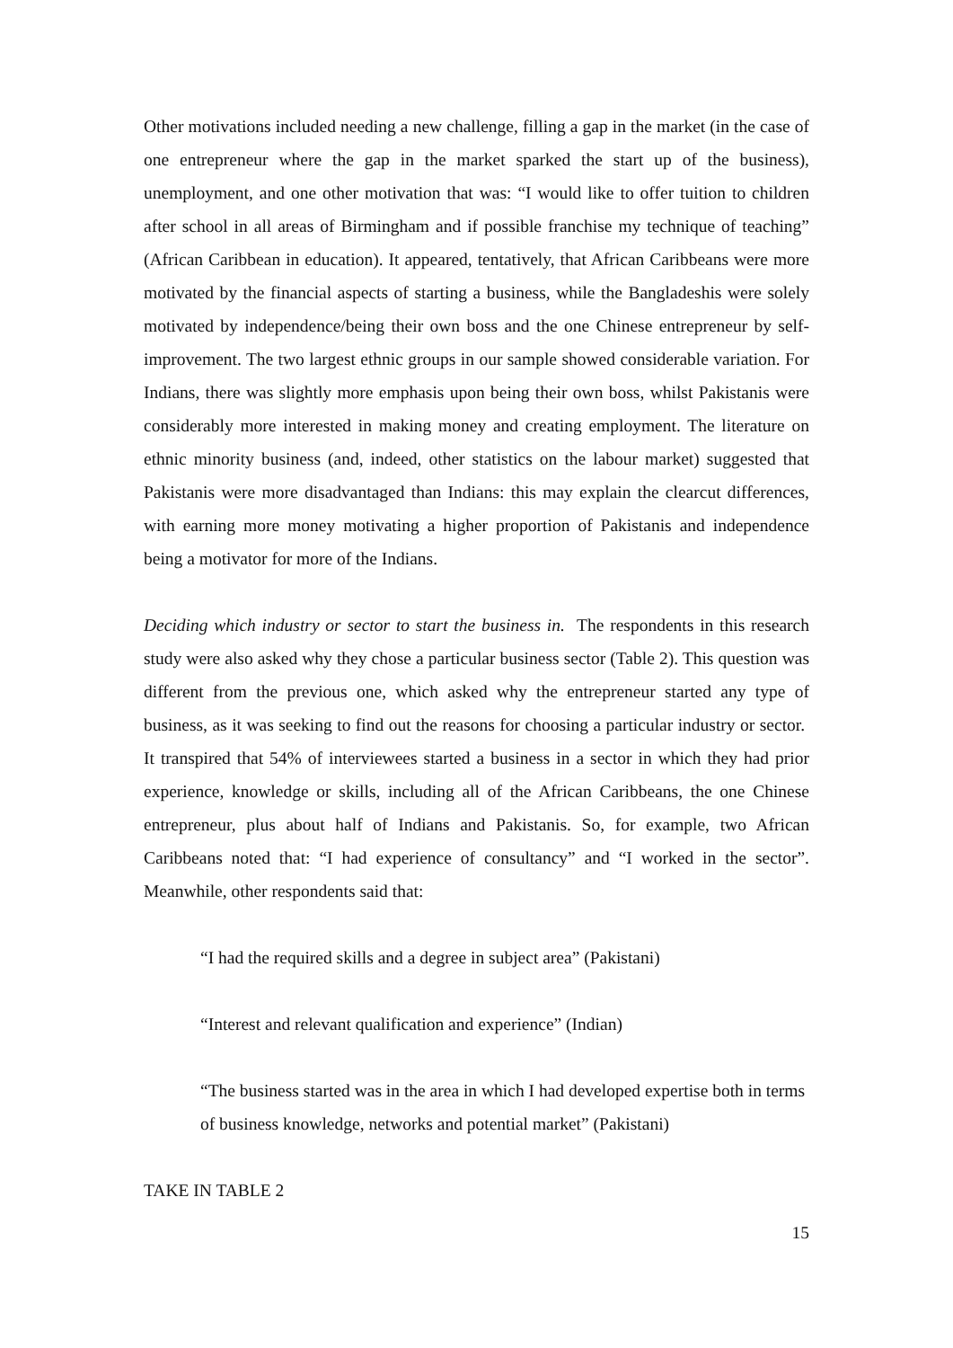Other motivations included needing a new challenge, filling a gap in the market (in the case of one entrepreneur where the gap in the market sparked the start up of the business), unemployment, and one other motivation that was: “I would like to offer tuition to children after school in all areas of Birmingham and if possible franchise my technique of teaching” (African Caribbean in education). It appeared, tentatively, that African Caribbeans were more motivated by the financial aspects of starting a business, while the Bangladeshis were solely motivated by independence/being their own boss and the one Chinese entrepreneur by self-improvement. The two largest ethnic groups in our sample showed considerable variation. For Indians, there was slightly more emphasis upon being their own boss, whilst Pakistanis were considerably more interested in making money and creating employment. The literature on ethnic minority business (and, indeed, other statistics on the labour market) suggested that Pakistanis were more disadvantaged than Indians: this may explain the clearcut differences, with earning more money motivating a higher proportion of Pakistanis and independence being a motivator for more of the Indians.
Deciding which industry or sector to start the business in. The respondents in this research study were also asked why they chose a particular business sector (Table 2). This question was different from the previous one, which asked why the entrepreneur started any type of business, as it was seeking to find out the reasons for choosing a particular industry or sector. It transpired that 54% of interviewees started a business in a sector in which they had prior experience, knowledge or skills, including all of the African Caribbeans, the one Chinese entrepreneur, plus about half of Indians and Pakistanis. So, for example, two African Caribbeans noted that: “I had experience of consultancy” and “I worked in the sector”. Meanwhile, other respondents said that:
“I had the required skills and a degree in subject area” (Pakistani)
“Interest and relevant qualification and experience” (Indian)
“The business started was in the area in which I had developed expertise both in terms of business knowledge, networks and potential market” (Pakistani)
TAKE IN TABLE 2
15